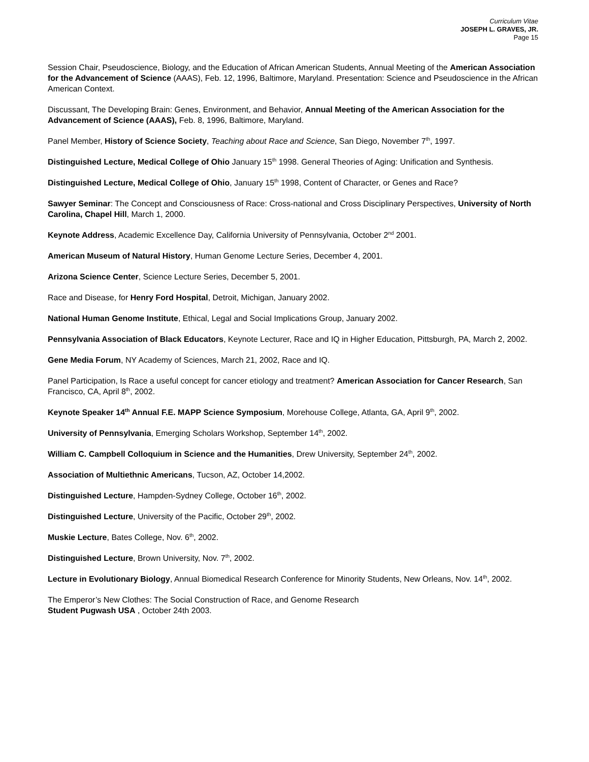Curriculum Vitae
JOSEPH L. GRAVES, JR.
Page 15
Session Chair, Pseudoscience, Biology, and the Education of African American Students, Annual Meeting of the American Association for the Advancement of Science (AAAS), Feb. 12, 1996, Baltimore, Maryland. Presentation: Science and Pseudoscience in the African American Context.
Discussant, The Developing Brain: Genes, Environment, and Behavior, Annual Meeting of the American Association for the Advancement of Science (AAAS), Feb. 8, 1996, Baltimore, Maryland.
Panel Member, History of Science Society, Teaching about Race and Science, San Diego, November 7<sup>th</sup>, 1997.
Distinguished Lecture, Medical College of Ohio January 15<sup>th</sup> 1998. General Theories of Aging: Unification and Synthesis.
Distinguished Lecture, Medical College of Ohio, January 15<sup>th</sup> 1998, Content of Character, or Genes and Race?
Sawyer Seminar: The Concept and Consciousness of Race: Cross-national and Cross Disciplinary Perspectives, University of North Carolina, Chapel Hill, March 1, 2000.
Keynote Address, Academic Excellence Day, California University of Pennsylvania, October 2<sup>nd</sup> 2001.
American Museum of Natural History, Human Genome Lecture Series, December 4, 2001.
Arizona Science Center, Science Lecture Series, December 5, 2001.
Race and Disease, for Henry Ford Hospital, Detroit, Michigan, January 2002.
National Human Genome Institute, Ethical, Legal and Social Implications Group, January 2002.
Pennsylvania Association of Black Educators, Keynote Lecturer, Race and IQ in Higher Education, Pittsburgh, PA, March 2, 2002.
Gene Media Forum, NY Academy of Sciences, March 21, 2002, Race and IQ.
Panel Participation, Is Race a useful concept for cancer etiology and treatment? American Association for Cancer Research, San Francisco, CA, April 8<sup>th</sup>, 2002.
Keynote Speaker 14<sup>th</sup> Annual F.E. MAPP Science Symposium, Morehouse College, Atlanta, GA, April 9<sup>th</sup>, 2002.
University of Pennsylvania, Emerging Scholars Workshop, September 14<sup>th</sup>, 2002.
William C. Campbell Colloquium in Science and the Humanities, Drew University, September 24<sup>th</sup>, 2002.
Association of Multiethnic Americans, Tucson, AZ, October 14,2002.
Distinguished Lecture, Hampden-Sydney College, October 16<sup>th</sup>, 2002.
Distinguished Lecture, University of the Pacific, October 29<sup>th</sup>, 2002.
Muskie Lecture, Bates College, Nov. 6<sup>th</sup>, 2002.
Distinguished Lecture, Brown University, Nov. 7<sup>th</sup>, 2002.
Lecture in Evolutionary Biology, Annual Biomedical Research Conference for Minority Students, New Orleans, Nov. 14<sup>th</sup>, 2002.
The Emperor’s New Clothes: The Social Construction of Race, and Genome Research
Student Pugwash USA , October 24th 2003.